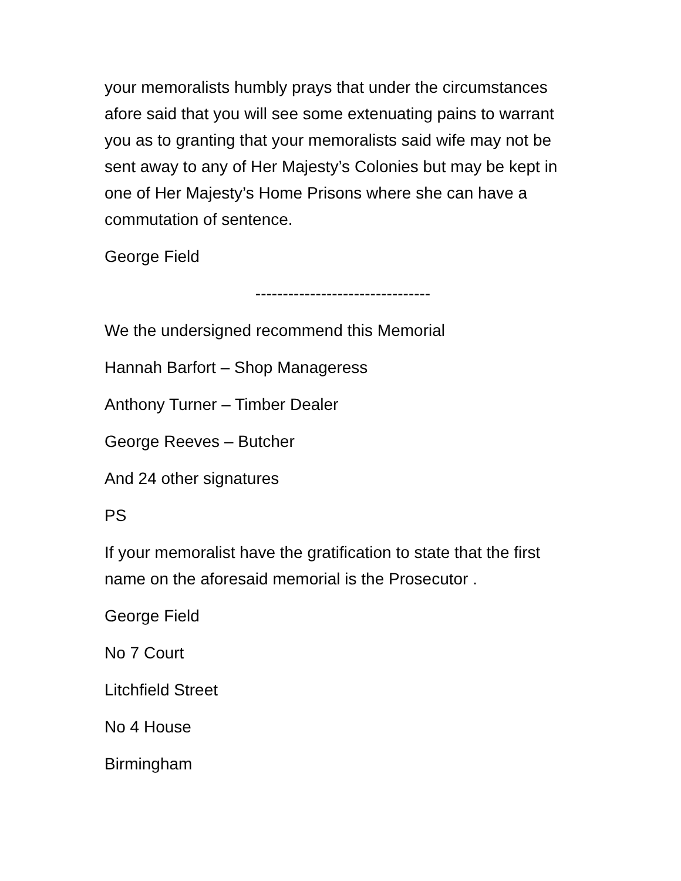your memoralists humbly prays that under the circumstances afore said that you will see some extenuating pains to warrant you as to granting that your memoralists said wife may not be sent away to any of Her Majesty’s Colonies but may be kept in one of Her Majesty’s Home Prisons where she can have a commutation of sentence.
George Field
--------------------------------
We the undersigned recommend this Memorial
Hannah Barfort – Shop Manageress
Anthony Turner – Timber Dealer
George Reeves – Butcher
And 24 other signatures
PS
If your memoralist have the gratification to state that the first name on the aforesaid memorial is the Prosecutor .
George Field
No 7 Court
Litchfield Street
No 4 House
Birmingham